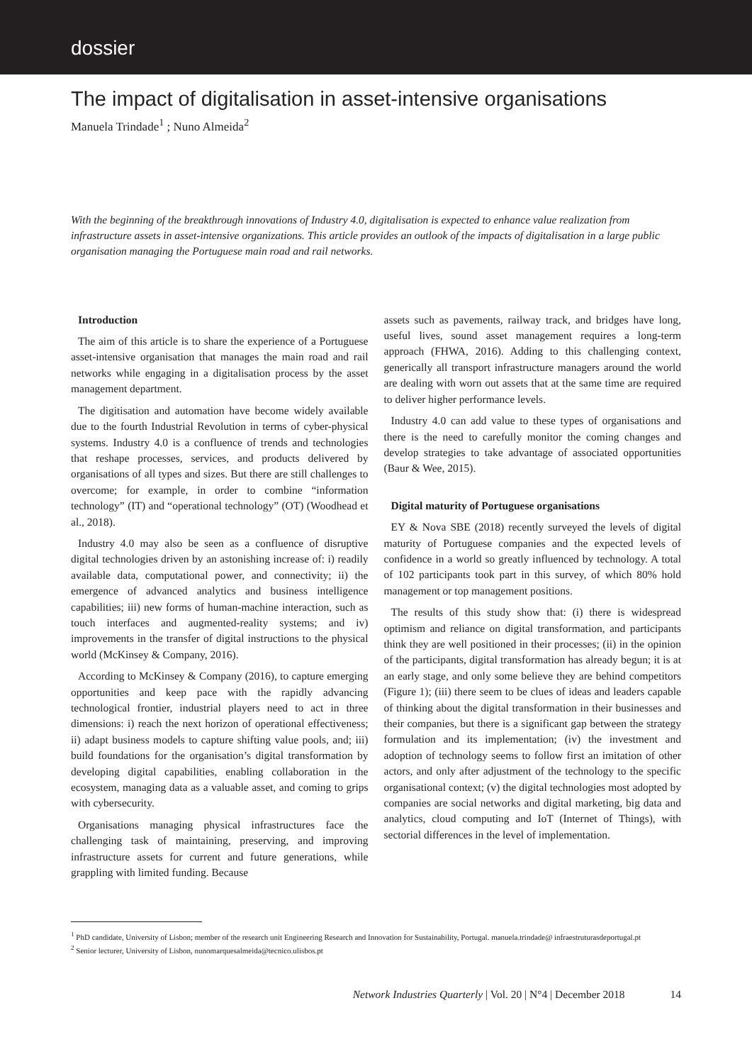dossier
The impact of digitalisation in asset-intensive organisations
Manuela Trindade<sup>1</sup> ; Nuno Almeida<sup>2</sup>
With the beginning of the breakthrough innovations of Industry 4.0, digitalisation is expected to enhance value realization from infrastructure assets in asset-intensive organizations. This article provides an outlook of the impacts of digitalisation in a large public organisation managing the Portuguese main road and rail networks.
Introduction
The aim of this article is to share the experience of a Portuguese asset-intensive organisation that manages the main road and rail networks while engaging in a digitalisation process by the asset management department.
The digitisation and automation have become widely available due to the fourth Industrial Revolution in terms of cyber-physical systems. Industry 4.0 is a confluence of trends and technologies that reshape processes, services, and products delivered by organisations of all types and sizes. But there are still challenges to overcome; for example, in order to combine “information technology” (IT) and “operational technology” (OT) (Woodhead et al., 2018).
Industry 4.0 may also be seen as a confluence of disruptive digital technologies driven by an astonishing increase of: i) readily available data, computational power, and connectivity; ii) the emergence of advanced analytics and business intelligence capabilities; iii) new forms of human-machine interaction, such as touch interfaces and augmented-reality systems; and iv) improvements in the transfer of digital instructions to the physical world (McKinsey & Company, 2016).
According to McKinsey & Company (2016), to capture emerging opportunities and keep pace with the rapidly advancing technological frontier, industrial players need to act in three dimensions: i) reach the next horizon of operational effectiveness; ii) adapt business models to capture shifting value pools, and; iii) build foundations for the organisation’s digital transformation by developing digital capabilities, enabling collaboration in the ecosystem, managing data as a valuable asset, and coming to grips with cybersecurity.
Organisations managing physical infrastructures face the challenging task of maintaining, preserving, and improving infrastructure assets for current and future generations, while grappling with limited funding. Because
assets such as pavements, railway track, and bridges have long, useful lives, sound asset management requires a long-term approach (FHWA, 2016). Adding to this challenging context, generically all transport infrastructure managers around the world are dealing with worn out assets that at the same time are required to deliver higher performance levels.
Industry 4.0 can add value to these types of organisations and there is the need to carefully monitor the coming changes and develop strategies to take advantage of associated opportunities (Baur & Wee, 2015).
Digital maturity of Portuguese organisations
EY & Nova SBE (2018) recently surveyed the levels of digital maturity of Portuguese companies and the expected levels of confidence in a world so greatly influenced by technology. A total of 102 participants took part in this survey, of which 80% hold management or top management positions.
The results of this study show that: (i) there is widespread optimism and reliance on digital transformation, and participants think they are well positioned in their processes; (ii) in the opinion of the participants, digital transformation has already begun; it is at an early stage, and only some believe they are behind competitors (Figure 1); (iii) there seem to be clues of ideas and leaders capable of thinking about the digital transformation in their businesses and their companies, but there is a significant gap between the strategy formulation and its implementation; (iv) the investment and adoption of technology seems to follow first an imitation of other actors, and only after adjustment of the technology to the specific organisational context; (v) the digital technologies most adopted by companies are social networks and digital marketing, big data and analytics, cloud computing and IoT (Internet of Things), with sectorial differences in the level of implementation.
<sup>1</sup> PhD candidate, University of Lisbon; member of the research unit Engineering Research and Innovation for Sustainability, Portugal. manuela.trindade@ infraestruturasdeportugal.pt
<sup>2</sup> Senior lecturer, University of Lisbon, nunomarquesalmeida@tecnico.ulisbos.pt
Network Industries Quarterly | Vol. 20 | N°4 | December 2018 14